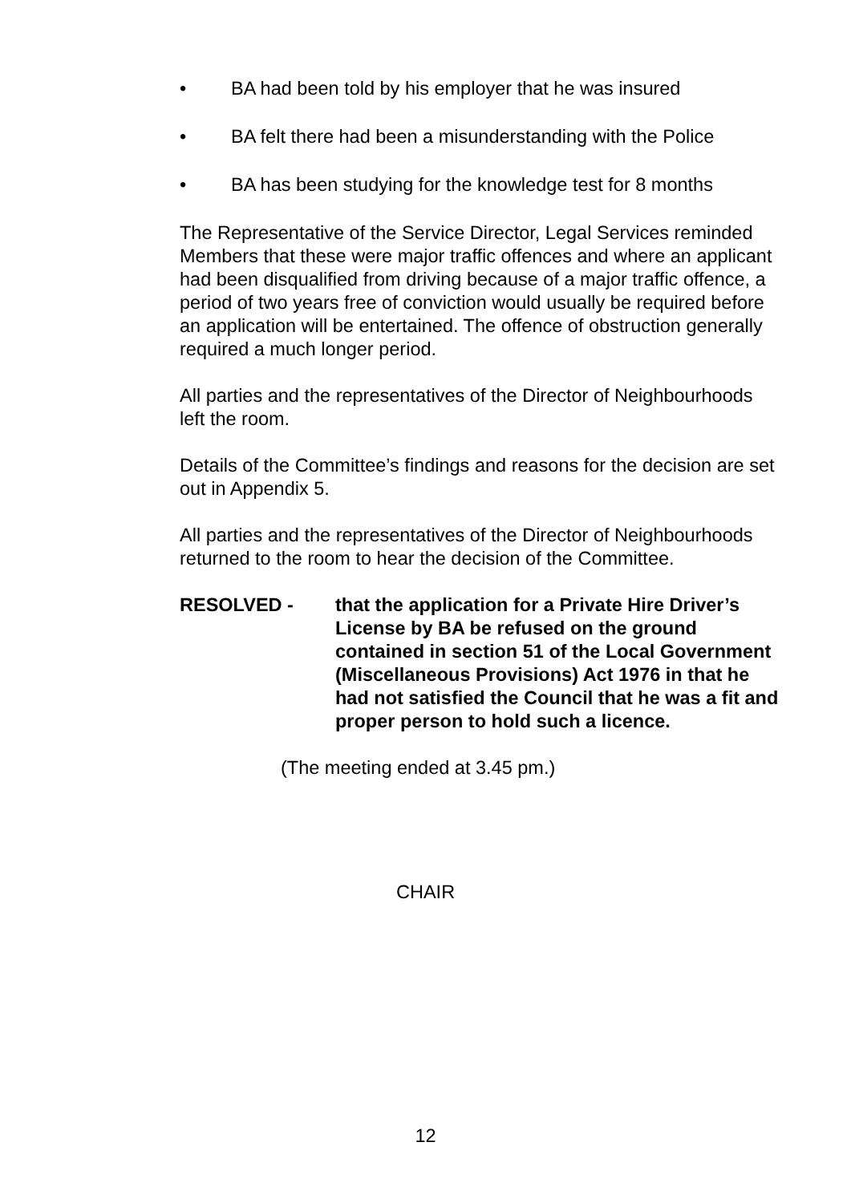• BA had been told by his employer that he was insured
• BA felt there had been a misunderstanding with the Police
• BA has been studying for the knowledge test for 8 months
The Representative of the Service Director, Legal Services reminded Members that these were major traffic offences and where an applicant had been disqualified from driving because of a major traffic offence, a period of two years free of conviction would usually be required before an application will be entertained. The offence of obstruction generally required a much longer period.
All parties and the representatives of the Director of Neighbourhoods left the room.
Details of the Committee’s findings and reasons for the decision are set out in Appendix 5.
All parties and the representatives of the Director of Neighbourhoods returned to the room to hear the decision of the Committee.
RESOLVED - that the application for a Private Hire Driver’s License by BA be refused on the ground contained in section 51 of the Local Government (Miscellaneous Provisions) Act 1976 in that he had not satisfied the Council that he was a fit and proper person to hold such a licence.
(The meeting ended at 3.45 pm.)
CHAIR
12